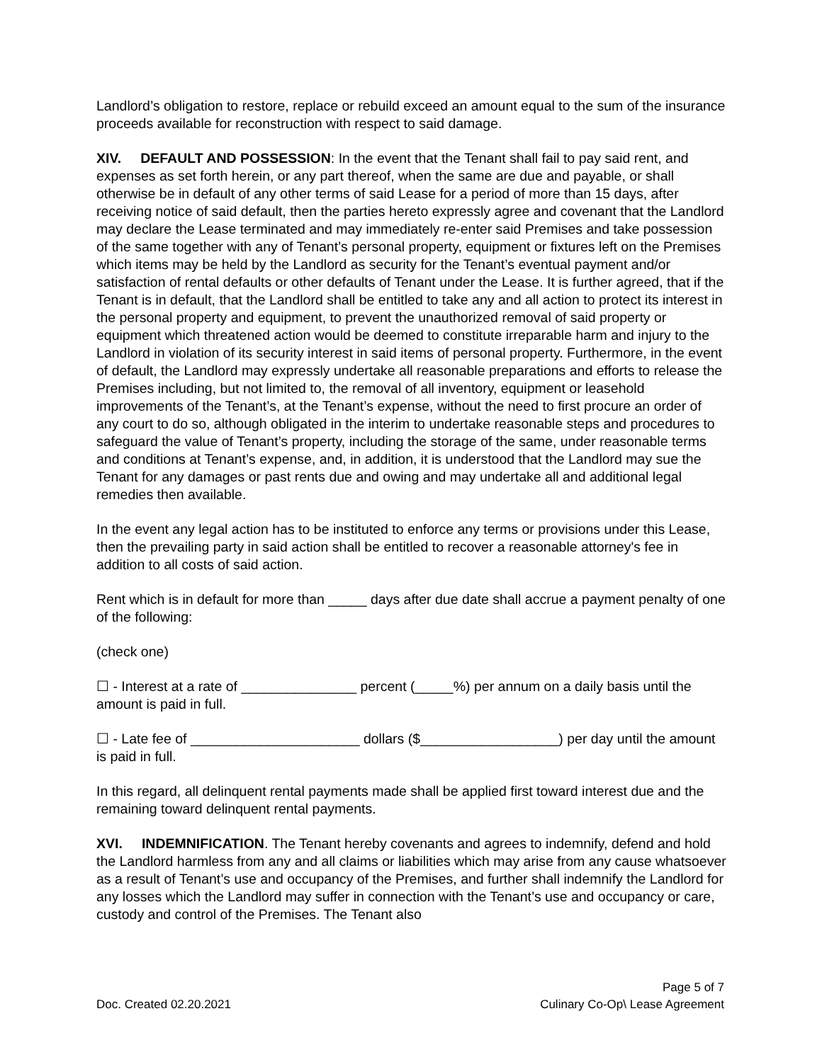Landlord’s obligation to restore, replace or rebuild exceed an amount equal to the sum of the insurance proceeds available for reconstruction with respect to said damage.
XIV. DEFAULT AND POSSESSION: In the event that the Tenant shall fail to pay said rent, and expenses as set forth herein, or any part thereof, when the same are due and payable, or shall otherwise be in default of any other terms of said Lease for a period of more than 15 days, after receiving notice of said default, then the parties hereto expressly agree and covenant that the Landlord may declare the Lease terminated and may immediately re-enter said Premises and take possession of the same together with any of Tenant’s personal property, equipment or fixtures left on the Premises which items may be held by the Landlord as security for the Tenant’s eventual payment and/or satisfaction of rental defaults or other defaults of Tenant under the Lease. It is further agreed, that if the Tenant is in default, that the Landlord shall be entitled to take any and all action to protect its interest in the personal property and equipment, to prevent the unauthorized removal of said property or equipment which threatened action would be deemed to constitute irreparable harm and injury to the Landlord in violation of its security interest in said items of personal property. Furthermore, in the event of default, the Landlord may expressly undertake all reasonable preparations and efforts to release the Premises including, but not limited to, the removal of all inventory, equipment or leasehold improvements of the Tenant’s, at the Tenant’s expense, without the need to first procure an order of any court to do so, although obligated in the interim to undertake reasonable steps and procedures to safeguard the value of Tenant’s property, including the storage of the same, under reasonable terms and conditions at Tenant’s expense, and, in addition, it is understood that the Landlord may sue the Tenant for any damages or past rents due and owing and may undertake all and additional legal remedies then available.
In the event any legal action has to be instituted to enforce any terms or provisions under this Lease, then the prevailing party in said action shall be entitled to recover a reasonable attorney's fee in addition to all costs of said action.
Rent which is in default for more than _____ days after due date shall accrue a payment penalty of one of the following:
(check one)
☐ - Interest at a rate of _______________ percent (_____%) per annum on a daily basis until the amount is paid in full.
☐ - Late fee of ______________________ dollars ($__________________) per day until the amount is paid in full.
In this regard, all delinquent rental payments made shall be applied first toward interest due and the remaining toward delinquent rental payments.
XVI. INDEMNIFICATION. The Tenant hereby covenants and agrees to indemnify, defend and hold the Landlord harmless from any and all claims or liabilities which may arise from any cause whatsoever as a result of Tenant’s use and occupancy of the Premises, and further shall indemnify the Landlord for any losses which the Landlord may suffer in connection with the Tenant’s use and occupancy or care, custody and control of the Premises. The Tenant also
Page 5 of 7
Doc. Created 02.20.2021 Culinary Co-Op\ Lease Agreement